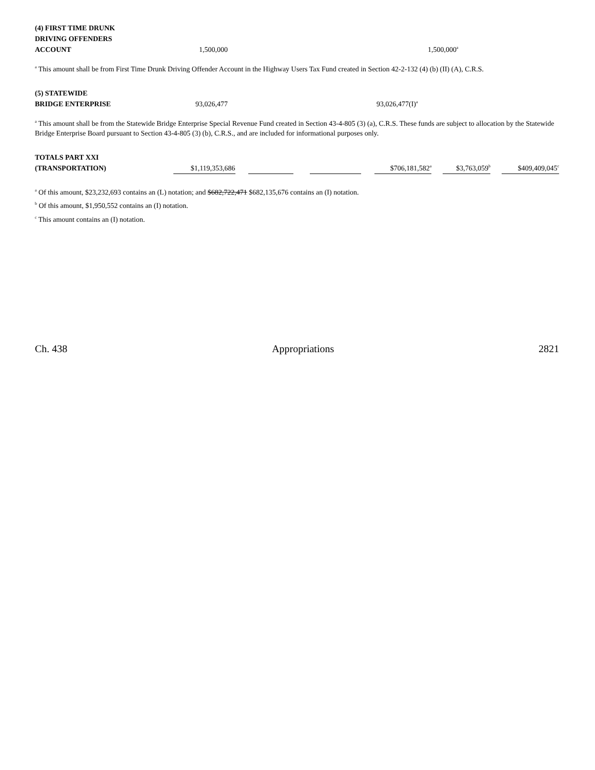| (4) FIRST TIME DRUNK DRIVING OFFENDERS ACCOUNT | 1,500,000 | | 1,500,000<sup>a</sup> |
<sup>a</sup> This amount shall be from First Time Drunk Driving Offender Account in the Highway Users Tax Fund created in Section 42-2-132 (4) (b) (II) (A), C.R.S.
| (5) STATEWIDE BRIDGE ENTERPRISE | 93,026,477 | | 93,026,477(I)<sup>a</sup> |
<sup>a</sup> This amount shall be from the Statewide Bridge Enterprise Special Revenue Fund created in Section 43-4-805 (3) (a), C.R.S. These funds are subject to allocation by the Statewide Bridge Enterprise Board pursuant to Section 43-4-805 (3) (b), C.R.S., and are included for informational purposes only.
| TOTALS PART XXI (TRANSPORTATION) | $1,119,353,686 | | | | | | $706,181,582<sup>a</sup> | | $3,763,059<sup>b</sup> | | $409,409,045<sup>c</sup> |
<sup>a</sup> Of this amount, $23,232,693 contains an (L) notation; and $682,722,471 $682,135,676 contains an (I) notation.
<sup>b</sup> Of this amount, $1,950,552 contains an (I) notation.
<sup>c</sup> This amount contains an (I) notation.
Ch. 438 Appropriations 2821